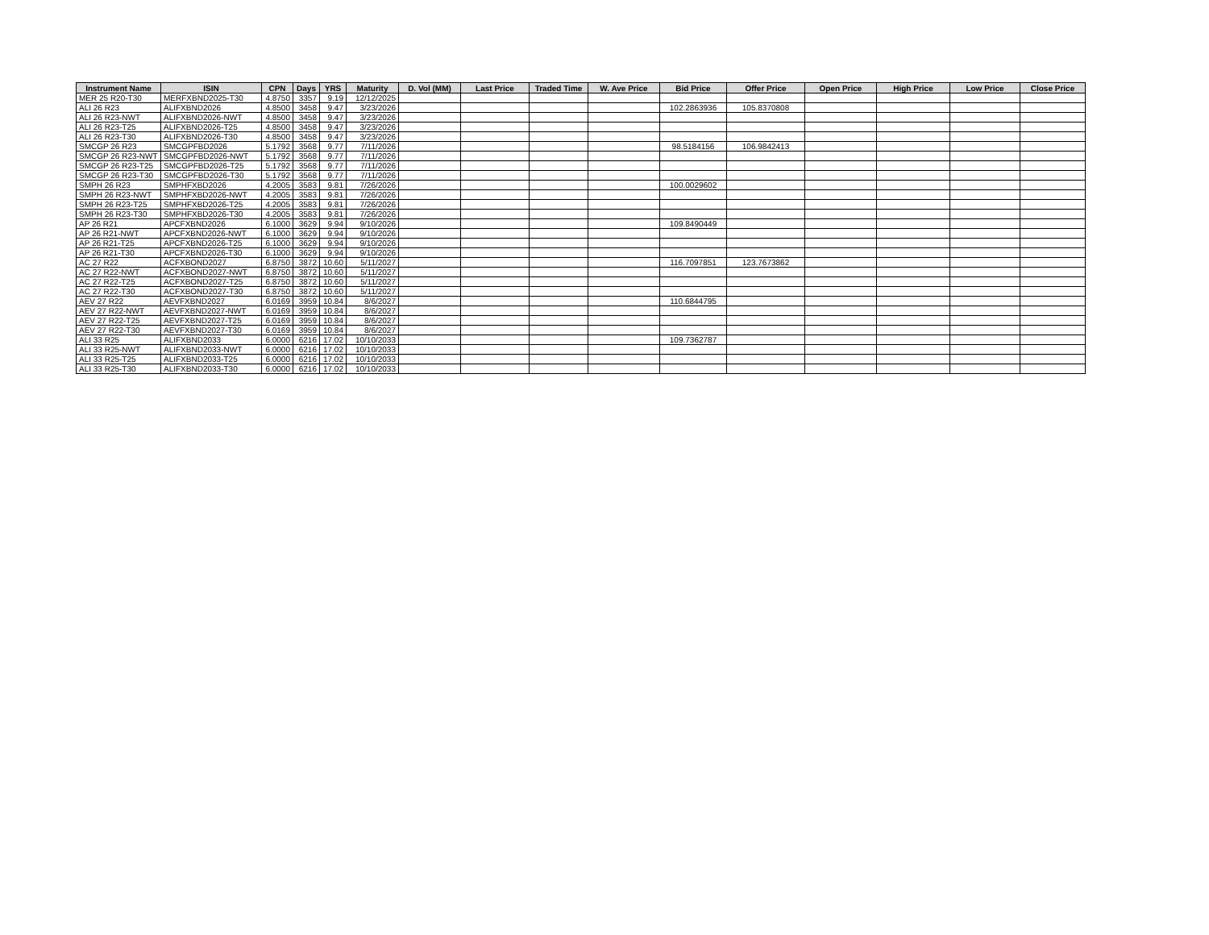| Instrument Name | ISIN | CPN | Days | YRS | Maturity | D. Vol (MM) | Last Price | Traded Time | W. Ave Price | Bid Price | Offer Price | Open Price | High Price | Low Price | Close Price |
| --- | --- | --- | --- | --- | --- | --- | --- | --- | --- | --- | --- | --- | --- | --- | --- |
| MER 25 R20-T30 | MERFXBND2025-T30 | 4.8750 | 3357 | 9.19 | 12/12/2025 | | | | | | | | | | |
| ALI 26 R23 | ALIFXBND2026 | 4.8500 | 3458 | 9.47 | 3/23/2026 | | | | | 102.2863936 | 105.8370808 | | | | |
| ALI 26 R23-NWT | ALIFXBND2026-NWT | 4.8500 | 3458 | 9.47 | 3/23/2026 | | | | | | | | | | |
| ALI 26 R23-T25 | ALIFXBND2026-T25 | 4.8500 | 3458 | 9.47 | 3/23/2026 | | | | | | | | | | |
| ALI 26 R23-T30 | ALIFXBND2026-T30 | 4.8500 | 3458 | 9.47 | 3/23/2026 | | | | | | | | | | |
| SMCGP 26 R23 | SMCGPFBD2026 | 5.1792 | 3568 | 9.77 | 7/11/2026 | | | | | 98.5184156 | 106.9842413 | | | | |
| SMCGP 26 R23-NWT | SMCGPFBD2026-NWT | 5.1792 | 3568 | 9.77 | 7/11/2026 | | | | | | | | | | |
| SMCGP 26 R23-T25 | SMCGPFBD2026-T25 | 5.1792 | 3568 | 9.77 | 7/11/2026 | | | | | | | | | | |
| SMCGP 26 R23-T30 | SMCGPFBD2026-T30 | 5.1792 | 3568 | 9.77 | 7/11/2026 | | | | | | | | | | |
| SMPH 26 R23 | SMPHFXBD2026 | 4.2005 | 3583 | 9.81 | 7/26/2026 | | | | | 100.0029602 | | | | | |
| SMPH 26 R23-NWT | SMPHFXBD2026-NWT | 4.2005 | 3583 | 9.81 | 7/26/2026 | | | | | | | | | | |
| SMPH 26 R23-T25 | SMPHFXBD2026-T25 | 4.2005 | 3583 | 9.81 | 7/26/2026 | | | | | | | | | | |
| SMPH 26 R23-T30 | SMPHFXBD2026-T30 | 4.2005 | 3583 | 9.81 | 7/26/2026 | | | | | | | | | | |
| AP 26 R21 | APCFXBND2026 | 6.1000 | 3629 | 9.94 | 9/10/2026 | | | | | 109.8490449 | | | | | |
| AP 26 R21-NWT | APCFXBND2026-NWT | 6.1000 | 3629 | 9.94 | 9/10/2026 | | | | | | | | | | |
| AP 26 R21-T25 | APCFXBND2026-T25 | 6.1000 | 3629 | 9.94 | 9/10/2026 | | | | | | | | | | |
| AP 26 R21-T30 | APCFXBND2026-T30 | 6.1000 | 3629 | 9.94 | 9/10/2026 | | | | | | | | | | |
| AC 27 R22 | ACFXBOND2027 | 6.8750 | 3872 | 10.60 | 5/11/2027 | | | | | 116.7097851 | 123.7673862 | | | | |
| AC 27 R22-NWT | ACFXBOND2027-NWT | 6.8750 | 3872 | 10.60 | 5/11/2027 | | | | | | | | | | |
| AC 27 R22-T25 | ACFXBOND2027-T25 | 6.8750 | 3872 | 10.60 | 5/11/2027 | | | | | | | | | | |
| AC 27 R22-T30 | ACFXBOND2027-T30 | 6.8750 | 3872 | 10.60 | 5/11/2027 | | | | | | | | | | |
| AEV 27 R22 | AEVFXBND2027 | 6.0169 | 3959 | 10.84 | 8/6/2027 | | | | | 110.6844795 | | | | | |
| AEV 27 R22-NWT | AEVFXBND2027-NWT | 6.0169 | 3959 | 10.84 | 8/6/2027 | | | | | | | | | | |
| AEV 27 R22-T25 | AEVFXBND2027-T25 | 6.0169 | 3959 | 10.84 | 8/6/2027 | | | | | | | | | | |
| AEV 27 R22-T30 | AEVFXBND2027-T30 | 6.0169 | 3959 | 10.84 | 8/6/2027 | | | | | | | | | | |
| ALI 33 R25 | ALIFXBND2033 | 6.0000 | 6216 | 17.02 | 10/10/2033 | | | | | 109.7362787 | | | | | |
| ALI 33 R25-NWT | ALIFXBND2033-NWT | 6.0000 | 6216 | 17.02 | 10/10/2033 | | | | | | | | | | |
| ALI 33 R25-T25 | ALIFXBND2033-T25 | 6.0000 | 6216 | 17.02 | 10/10/2033 | | | | | | | | | | |
| ALI 33 R25-T30 | ALIFXBND2033-T30 | 6.0000 | 6216 | 17.02 | 10/10/2033 | | | | | | | | | | |